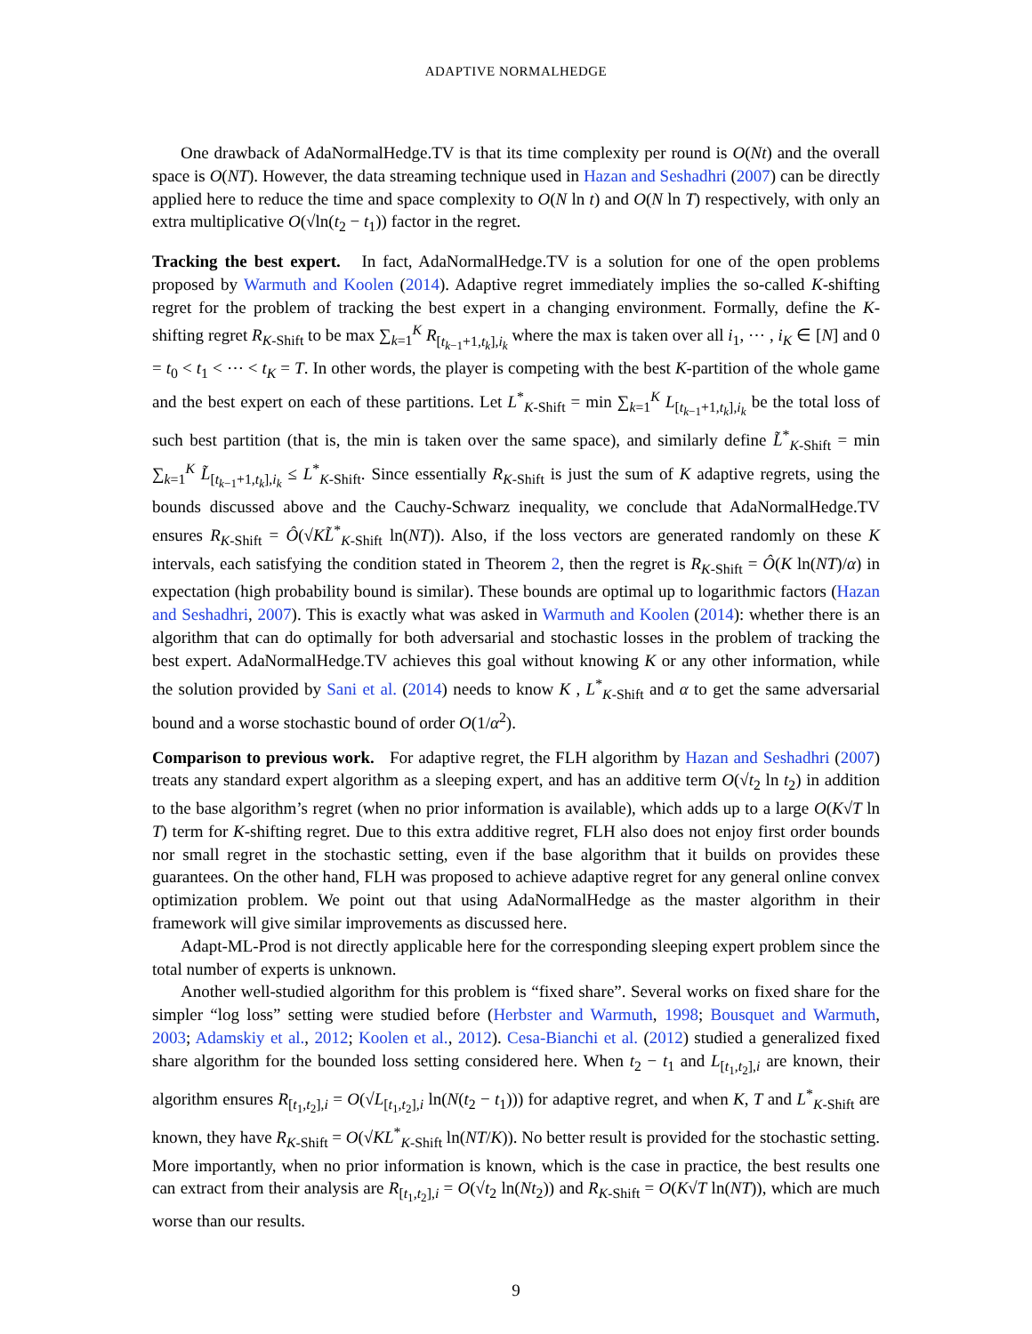ADAPTIVE NORMALHEDGE
One drawback of AdaNormalHedge.TV is that its time complexity per round is O(Nt) and the overall space is O(NT). However, the data streaming technique used in Hazan and Seshadhri (2007) can be directly applied here to reduce the time and space complexity to O(N ln t) and O(N ln T) respectively, with only an extra multiplicative O(√ln(t<sub>2</sub> − t<sub>1</sub>)) factor in the regret.
Tracking the best expert. In fact, AdaNormalHedge.TV is a solution for one of the open problems proposed by Warmuth and Koolen (2014). Adaptive regret immediately implies the so-called K-shifting regret for the problem of tracking the best expert in a changing environment. Formally, define the K-shifting regret R<sub>K-Shift</sub> to be max ∑<sub>k=1</sub><sup>K</sup> R<sub>[t<sub>k−1</sub>+1,t<sub>k</sub>],i<sub>k</sub></sub> where the max is taken over all i<sub>1</sub>, ⋯ , i<sub>K</sub> ∈ [N] and 0 = t<sub>0</sub> < t<sub>1</sub> < ⋯ < t<sub>K</sub> = T. In other words, the player is competing with the best K-partition of the whole game and the best expert on each of these partitions. Let L<sup>*</sup><sub>K-Shift</sub> = min ∑<sub>k=1</sub><sup>K</sup> L<sub>[t<sub>k−1</sub>+1,t<sub>k</sub>],i<sub>k</sub></sub> be the total loss of such best partition (that is, the min is taken over the same space), and similarly define L̃<sup>*</sup><sub>K-Shift</sub> = min ∑<sub>k=1</sub><sup>K</sup> L̃<sub>[t<sub>k−1</sub>+1,t<sub>k</sub>],i<sub>k</sub></sub> ≤ L<sup>*</sup><sub>K-Shift</sub>. Since essentially R<sub>K-Shift</sub> is just the sum of K adaptive regrets, using the bounds discussed above and the Cauchy-Schwarz inequality, we conclude that AdaNormalHedge.TV ensures R<sub>K-Shift</sub> = Ô(√KL̃<sup>*</sup><sub>K-Shift</sub> ln(NT)). Also, if the loss vectors are generated randomly on these K intervals, each satisfying the condition stated in Theorem 2, then the regret is R<sub>K-Shift</sub> = Ô(K ln(NT)/α) in expectation (high probability bound is similar). These bounds are optimal up to logarithmic factors (Hazan and Seshadhri, 2007). This is exactly what was asked in Warmuth and Koolen (2014): whether there is an algorithm that can do optimally for both adversarial and stochastic losses in the problem of tracking the best expert. AdaNormalHedge.TV achieves this goal without knowing K or any other information, while the solution provided by Sani et al. (2014) needs to know K , L<sup>*</sup><sub>K-Shift</sub> and α to get the same adversarial bound and a worse stochastic bound of order O(1/α<sup>2</sup>).
Comparison to previous work. For adaptive regret, the FLH algorithm by Hazan and Seshadhri (2007) treats any standard expert algorithm as a sleeping expert, and has an additive term O(√t<sub>2</sub> ln t<sub>2</sub>) in addition to the base algorithm’s regret (when no prior information is available), which adds up to a large O(K√T ln T) term for K-shifting regret. Due to this extra additive regret, FLH also does not enjoy first order bounds nor small regret in the stochastic setting, even if the base algorithm that it builds on provides these guarantees. On the other hand, FLH was proposed to achieve adaptive regret for any general online convex optimization problem. We point out that using AdaNormalHedge as the master algorithm in their framework will give similar improvements as discussed here.
Adapt-ML-Prod is not directly applicable here for the corresponding sleeping expert problem since the total number of experts is unknown.
Another well-studied algorithm for this problem is “fixed share”. Several works on fixed share for the simpler “log loss” setting were studied before (Herbster and Warmuth, 1998; Bousquet and Warmuth, 2003; Adamskiy et al., 2012; Koolen et al., 2012). Cesa-Bianchi et al. (2012) studied a generalized fixed share algorithm for the bounded loss setting considered here. When t<sub>2</sub> − t<sub>1</sub> and L<sub>[t<sub>1</sub>,t<sub>2</sub>],i</sub> are known, their algorithm ensures R<sub>[t<sub>1</sub>,t<sub>2</sub>],i</sub> = O(√L<sub>[t<sub>1</sub>,t<sub>2</sub>],i</sub> ln(N(t<sub>2</sub> − t<sub>1</sub>))) for adaptive regret, and when K, T and L<sup>*</sup><sub>K-Shift</sub> are known, they have R<sub>K-Shift</sub> = O(√KL<sup>*</sup><sub>K-Shift</sub> ln(NT/K)). No better result is provided for the stochastic setting. More importantly, when no prior information is known, which is the case in practice, the best results one can extract from their analysis are R<sub>[t<sub>1</sub>,t<sub>2</sub>],i</sub> = O(√t<sub>2</sub> ln(Nt<sub>2</sub>)) and R<sub>K-Shift</sub> = O(K√T ln(NT)), which are much worse than our results.
9